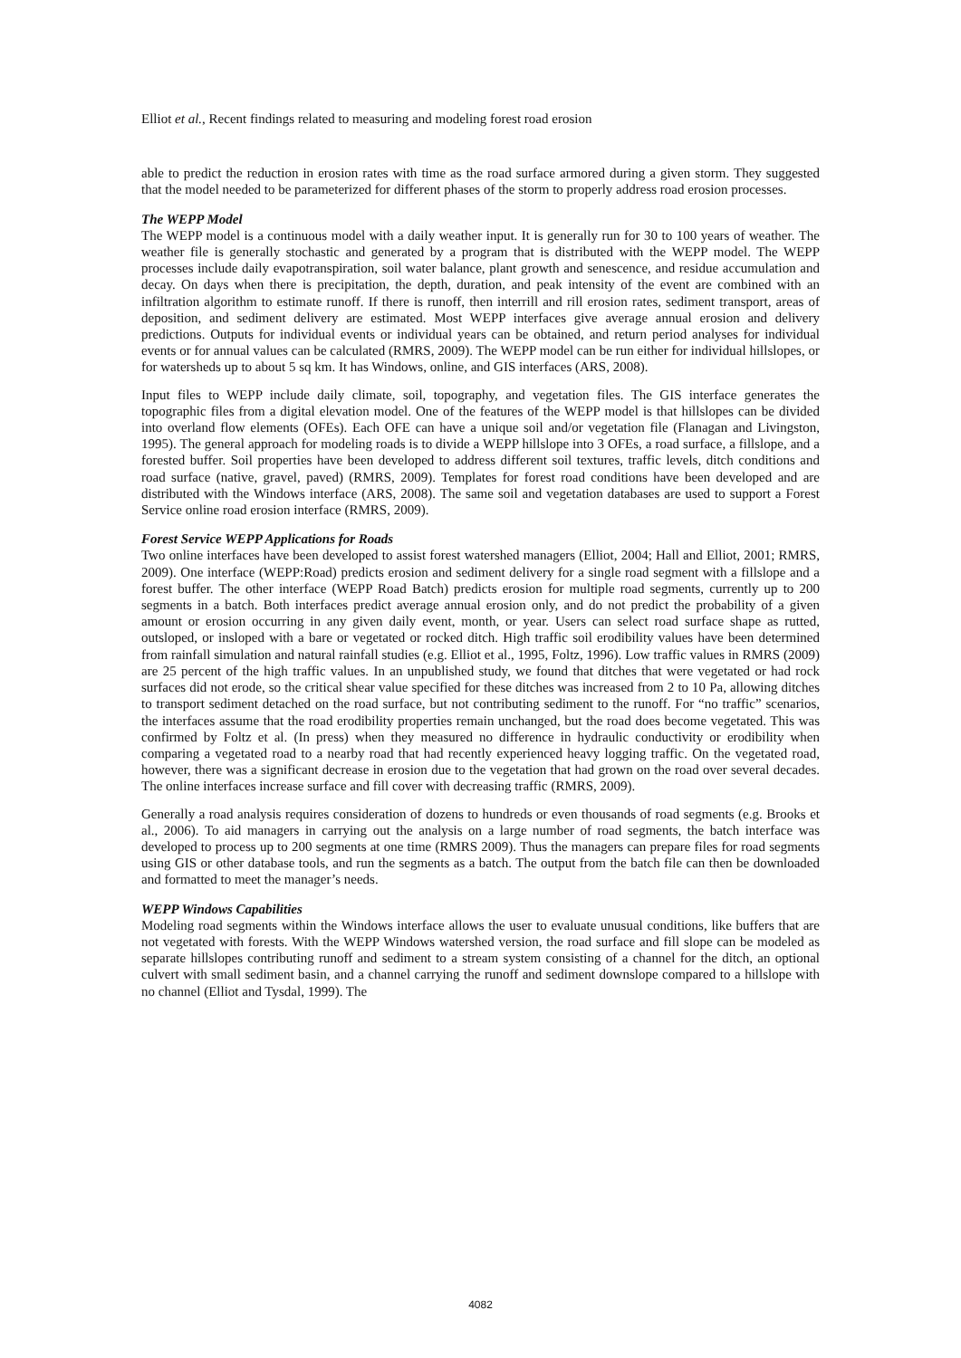Elliot et al., Recent findings related to measuring and modeling forest road erosion
able to predict the reduction in erosion rates with time as the road surface armored during a given storm. They suggested that the model needed to be parameterized for different phases of the storm to properly address road erosion processes.
The WEPP Model
The WEPP model is a continuous model with a daily weather input. It is generally run for 30 to 100 years of weather. The weather file is generally stochastic and generated by a program that is distributed with the WEPP model. The WEPP processes include daily evapotranspiration, soil water balance, plant growth and senescence, and residue accumulation and decay. On days when there is precipitation, the depth, duration, and peak intensity of the event are combined with an infiltration algorithm to estimate runoff. If there is runoff, then interrill and rill erosion rates, sediment transport, areas of deposition, and sediment delivery are estimated. Most WEPP interfaces give average annual erosion and delivery predictions. Outputs for individual events or individual years can be obtained, and return period analyses for individual events or for annual values can be calculated (RMRS, 2009). The WEPP model can be run either for individual hillslopes, or for watersheds up to about 5 sq km. It has Windows, online, and GIS interfaces (ARS, 2008).
Input files to WEPP include daily climate, soil, topography, and vegetation files. The GIS interface generates the topographic files from a digital elevation model. One of the features of the WEPP model is that hillslopes can be divided into overland flow elements (OFEs). Each OFE can have a unique soil and/or vegetation file (Flanagan and Livingston, 1995). The general approach for modeling roads is to divide a WEPP hillslope into 3 OFEs, a road surface, a fillslope, and a forested buffer. Soil properties have been developed to address different soil textures, traffic levels, ditch conditions and road surface (native, gravel, paved) (RMRS, 2009). Templates for forest road conditions have been developed and are distributed with the Windows interface (ARS, 2008). The same soil and vegetation databases are used to support a Forest Service online road erosion interface (RMRS, 2009).
Forest Service WEPP Applications for Roads
Two online interfaces have been developed to assist forest watershed managers (Elliot, 2004; Hall and Elliot, 2001; RMRS, 2009). One interface (WEPP:Road) predicts erosion and sediment delivery for a single road segment with a fillslope and a forest buffer. The other interface (WEPP Road Batch) predicts erosion for multiple road segments, currently up to 200 segments in a batch. Both interfaces predict average annual erosion only, and do not predict the probability of a given amount or erosion occurring in any given daily event, month, or year. Users can select road surface shape as rutted, outsloped, or insloped with a bare or vegetated or rocked ditch. High traffic soil erodibility values have been determined from rainfall simulation and natural rainfall studies (e.g. Elliot et al., 1995, Foltz, 1996). Low traffic values in RMRS (2009) are 25 percent of the high traffic values. In an unpublished study, we found that ditches that were vegetated or had rock surfaces did not erode, so the critical shear value specified for these ditches was increased from 2 to 10 Pa, allowing ditches to transport sediment detached on the road surface, but not contributing sediment to the runoff. For “no traffic” scenarios, the interfaces assume that the road erodibility properties remain unchanged, but the road does become vegetated. This was confirmed by Foltz et al. (In press) when they measured no difference in hydraulic conductivity or erodibility when comparing a vegetated road to a nearby road that had recently experienced heavy logging traffic. On the vegetated road, however, there was a significant decrease in erosion due to the vegetation that had grown on the road over several decades. The online interfaces increase surface and fill cover with decreasing traffic (RMRS, 2009).
Generally a road analysis requires consideration of dozens to hundreds or even thousands of road segments (e.g. Brooks et al., 2006). To aid managers in carrying out the analysis on a large number of road segments, the batch interface was developed to process up to 200 segments at one time (RMRS 2009). Thus the managers can prepare files for road segments using GIS or other database tools, and run the segments as a batch. The output from the batch file can then be downloaded and formatted to meet the manager’s needs.
WEPP Windows Capabilities
Modeling road segments within the Windows interface allows the user to evaluate unusual conditions, like buffers that are not vegetated with forests. With the WEPP Windows watershed version, the road surface and fill slope can be modeled as separate hillslopes contributing runoff and sediment to a stream system consisting of a channel for the ditch, an optional culvert with small sediment basin, and a channel carrying the runoff and sediment downslope compared to a hillslope with no channel (Elliot and Tysdal, 1999). The
4082